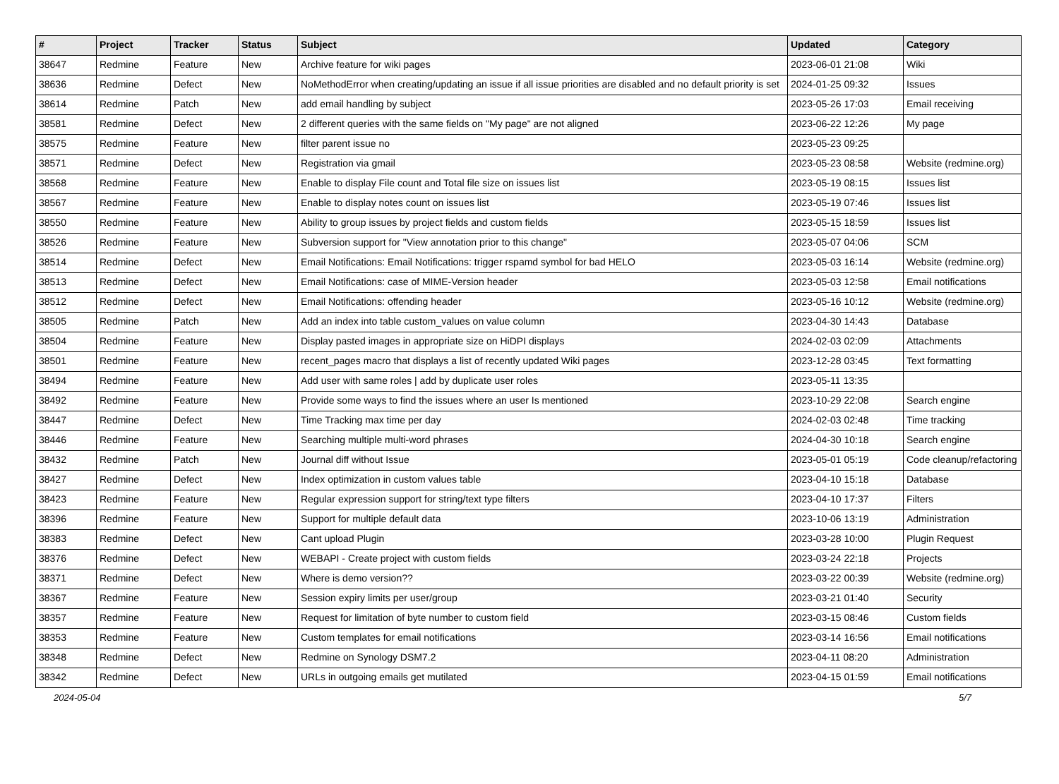| # | Project | Tracker | Status | Subject | Updated | Category |
| --- | --- | --- | --- | --- | --- | --- |
| 38647 | Redmine | Feature | New | Archive feature for wiki pages | 2023-06-01 21:08 | Wiki |
| 38636 | Redmine | Defect | New | NoMethodError when creating/updating an issue if all issue priorities are disabled and no default priority is set | 2024-01-25 09:32 | Issues |
| 38614 | Redmine | Patch | New | add email handling by subject | 2023-05-26 17:03 | Email receiving |
| 38581 | Redmine | Defect | New | 2 different queries with the same fields on "My page" are not aligned | 2023-06-22 12:26 | My page |
| 38575 | Redmine | Feature | New | filter parent issue no | 2023-05-23 09:25 | |
| 38571 | Redmine | Defect | New | Registration via gmail | 2023-05-23 08:58 | Website (redmine.org) |
| 38568 | Redmine | Feature | New | Enable to display File count and Total file size on issues list | 2023-05-19 08:15 | Issues list |
| 38567 | Redmine | Feature | New | Enable to display notes count on issues list | 2023-05-19 07:46 | Issues list |
| 38550 | Redmine | Feature | New | Ability to group issues by project fields and custom fields | 2023-05-15 18:59 | Issues list |
| 38526 | Redmine | Feature | New | Subversion support for "View annotation prior to this change" | 2023-05-07 04:06 | SCM |
| 38514 | Redmine | Defect | New | Email Notifications: Email Notifications: trigger rspamd symbol for bad HELO | 2023-05-03 16:14 | Website (redmine.org) |
| 38513 | Redmine | Defect | New | Email Notifications: case of MIME-Version header | 2023-05-03 12:58 | Email notifications |
| 38512 | Redmine | Defect | New | Email Notifications: offending header | 2023-05-16 10:12 | Website (redmine.org) |
| 38505 | Redmine | Patch | New | Add an index into table custom_values on value column | 2023-04-30 14:43 | Database |
| 38504 | Redmine | Feature | New | Display pasted images in appropriate size on HiDPI displays | 2024-02-03 02:09 | Attachments |
| 38501 | Redmine | Feature | New | recent_pages macro that displays a list of recently updated Wiki pages | 2023-12-28 03:45 | Text formatting |
| 38494 | Redmine | Feature | New | Add user with same roles / add by duplicate user roles | 2023-05-11 13:35 | |
| 38492 | Redmine | Feature | New | Provide some ways to find the issues where an user Is mentioned | 2023-10-29 22:08 | Search engine |
| 38447 | Redmine | Defect | New | Time Tracking max time per day | 2024-02-03 02:48 | Time tracking |
| 38446 | Redmine | Feature | New | Searching multiple multi-word phrases | 2024-04-30 10:18 | Search engine |
| 38432 | Redmine | Patch | New | Journal diff without Issue | 2023-05-01 05:19 | Code cleanup/refactoring |
| 38427 | Redmine | Defect | New | Index optimization in custom values table | 2023-04-10 15:18 | Database |
| 38423 | Redmine | Feature | New | Regular expression support for string/text type filters | 2023-04-10 17:37 | Filters |
| 38396 | Redmine | Feature | New | Support for multiple default data | 2023-10-06 13:19 | Administration |
| 38383 | Redmine | Defect | New | Cant upload Plugin | 2023-03-28 10:00 | Plugin Request |
| 38376 | Redmine | Defect | New | WEBAPI - Create project with custom fields | 2023-03-24 22:18 | Projects |
| 38371 | Redmine | Defect | New | Where is demo version?? | 2023-03-22 00:39 | Website (redmine.org) |
| 38367 | Redmine | Feature | New | Session expiry limits per user/group | 2023-03-21 01:40 | Security |
| 38357 | Redmine | Feature | New | Request for limitation of byte number to custom field | 2023-03-15 08:46 | Custom fields |
| 38353 | Redmine | Feature | New | Custom templates for email notifications | 2023-03-14 16:56 | Email notifications |
| 38348 | Redmine | Defect | New | Redmine on Synology DSM7.2 | 2023-04-11 08:20 | Administration |
| 38342 | Redmine | Defect | New | URLs in outgoing emails get mutilated | 2023-04-15 01:59 | Email notifications |
2024-05-04 5/7